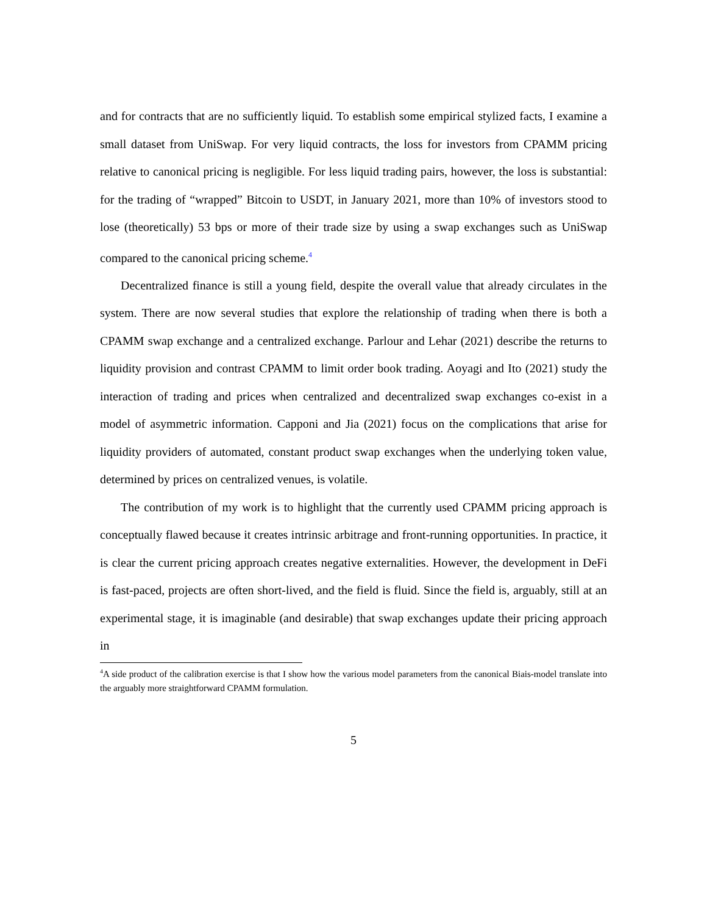and for contracts that are no sufficiently liquid. To establish some empirical stylized facts, I examine a small dataset from UniSwap. For very liquid contracts, the loss for investors from CPAMM pricing relative to canonical pricing is negligible. For less liquid trading pairs, however, the loss is substantial: for the trading of “wrapped” Bitcoin to USDT, in January 2021, more than 10% of investors stood to lose (theoretically) 53 bps or more of their trade size by using a swap exchanges such as UniSwap compared to the canonical pricing scheme.<sup>4</sup>
Decentralized finance is still a young field, despite the overall value that already circulates in the system. There are now several studies that explore the relationship of trading when there is both a CPAMM swap exchange and a centralized exchange. Parlour and Lehar (2021) describe the returns to liquidity provision and contrast CPAMM to limit order book trading. Aoyagi and Ito (2021) study the interaction of trading and prices when centralized and decentralized swap exchanges co-exist in a model of asymmetric information. Capponi and Jia (2021) focus on the complications that arise for liquidity providers of automated, constant product swap exchanges when the underlying token value, determined by prices on centralized venues, is volatile.
The contribution of my work is to highlight that the currently used CPAMM pricing approach is conceptually flawed because it creates intrinsic arbitrage and front-running opportunities. In practice, it is clear the current pricing approach creates negative externalities. However, the development in DeFi is fast-paced, projects are often short-lived, and the field is fluid. Since the field is, arguably, still at an experimental stage, it is imaginable (and desirable) that swap exchanges update their pricing approach in
<sup>4</sup> A side product of the calibration exercise is that I show how the various model parameters from the canonical Biais-model translate into the arguably more straightforward CPAMM formulation.
5